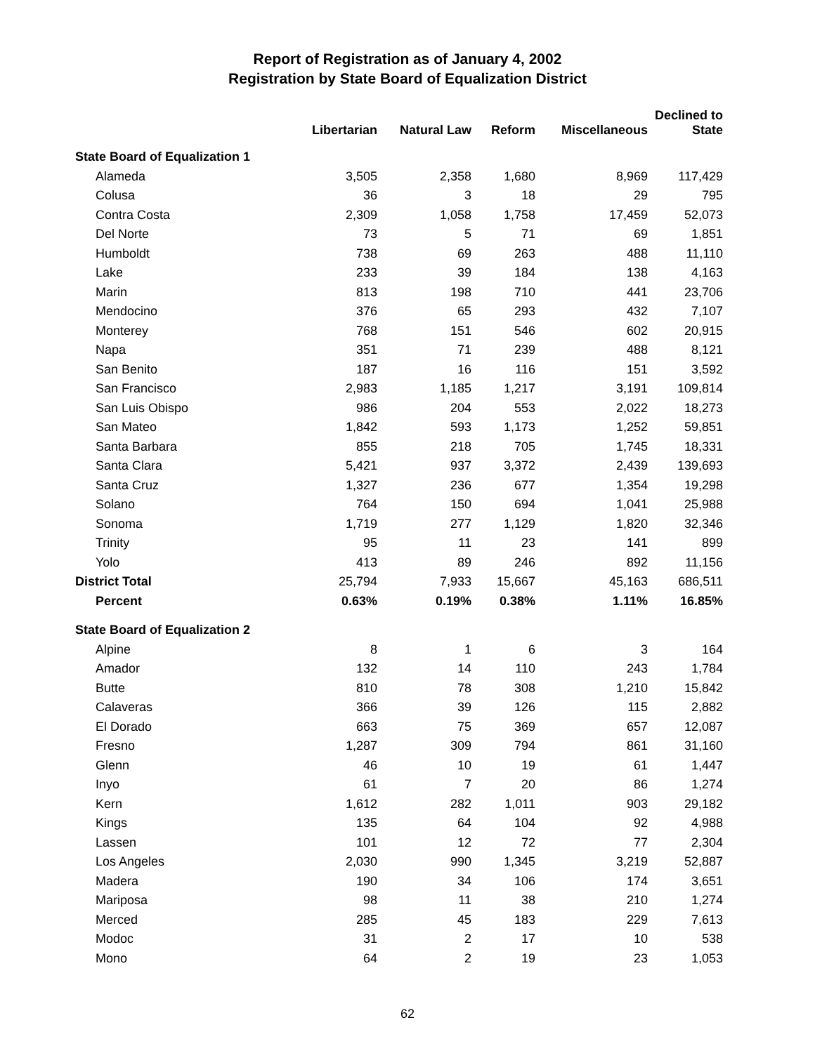Report of Registration as of January 4, 2002
Registration by State Board of Equalization District
| | Libertarian | Natural Law | Reform | Miscellaneous | Declined to State |
| --- | --- | --- | --- | --- | --- |
| State Board of Equalization 1 | | | | | |
| Alameda | 3,505 | 2,358 | 1,680 | 8,969 | 117,429 |
| Colusa | 36 | 3 | 18 | 29 | 795 |
| Contra Costa | 2,309 | 1,058 | 1,758 | 17,459 | 52,073 |
| Del Norte | 73 | 5 | 71 | 69 | 1,851 |
| Humboldt | 738 | 69 | 263 | 488 | 11,110 |
| Lake | 233 | 39 | 184 | 138 | 4,163 |
| Marin | 813 | 198 | 710 | 441 | 23,706 |
| Mendocino | 376 | 65 | 293 | 432 | 7,107 |
| Monterey | 768 | 151 | 546 | 602 | 20,915 |
| Napa | 351 | 71 | 239 | 488 | 8,121 |
| San Benito | 187 | 16 | 116 | 151 | 3,592 |
| San Francisco | 2,983 | 1,185 | 1,217 | 3,191 | 109,814 |
| San Luis Obispo | 986 | 204 | 553 | 2,022 | 18,273 |
| San Mateo | 1,842 | 593 | 1,173 | 1,252 | 59,851 |
| Santa Barbara | 855 | 218 | 705 | 1,745 | 18,331 |
| Santa Clara | 5,421 | 937 | 3,372 | 2,439 | 139,693 |
| Santa Cruz | 1,327 | 236 | 677 | 1,354 | 19,298 |
| Solano | 764 | 150 | 694 | 1,041 | 25,988 |
| Sonoma | 1,719 | 277 | 1,129 | 1,820 | 32,346 |
| Trinity | 95 | 11 | 23 | 141 | 899 |
| Yolo | 413 | 89 | 246 | 892 | 11,156 |
| District Total | 25,794 | 7,933 | 15,667 | 45,163 | 686,511 |
| Percent | 0.63% | 0.19% | 0.38% | 1.11% | 16.85% |
| State Board of Equalization 2 | | | | | |
| Alpine | 8 | 1 | 6 | 3 | 164 |
| Amador | 132 | 14 | 110 | 243 | 1,784 |
| Butte | 810 | 78 | 308 | 1,210 | 15,842 |
| Calaveras | 366 | 39 | 126 | 115 | 2,882 |
| El Dorado | 663 | 75 | 369 | 657 | 12,087 |
| Fresno | 1,287 | 309 | 794 | 861 | 31,160 |
| Glenn | 46 | 10 | 19 | 61 | 1,447 |
| Inyo | 61 | 7 | 20 | 86 | 1,274 |
| Kern | 1,612 | 282 | 1,011 | 903 | 29,182 |
| Kings | 135 | 64 | 104 | 92 | 4,988 |
| Lassen | 101 | 12 | 72 | 77 | 2,304 |
| Los Angeles | 2,030 | 990 | 1,345 | 3,219 | 52,887 |
| Madera | 190 | 34 | 106 | 174 | 3,651 |
| Mariposa | 98 | 11 | 38 | 210 | 1,274 |
| Merced | 285 | 45 | 183 | 229 | 7,613 |
| Modoc | 31 | 2 | 17 | 10 | 538 |
| Mono | 64 | 2 | 19 | 23 | 1,053 |
62